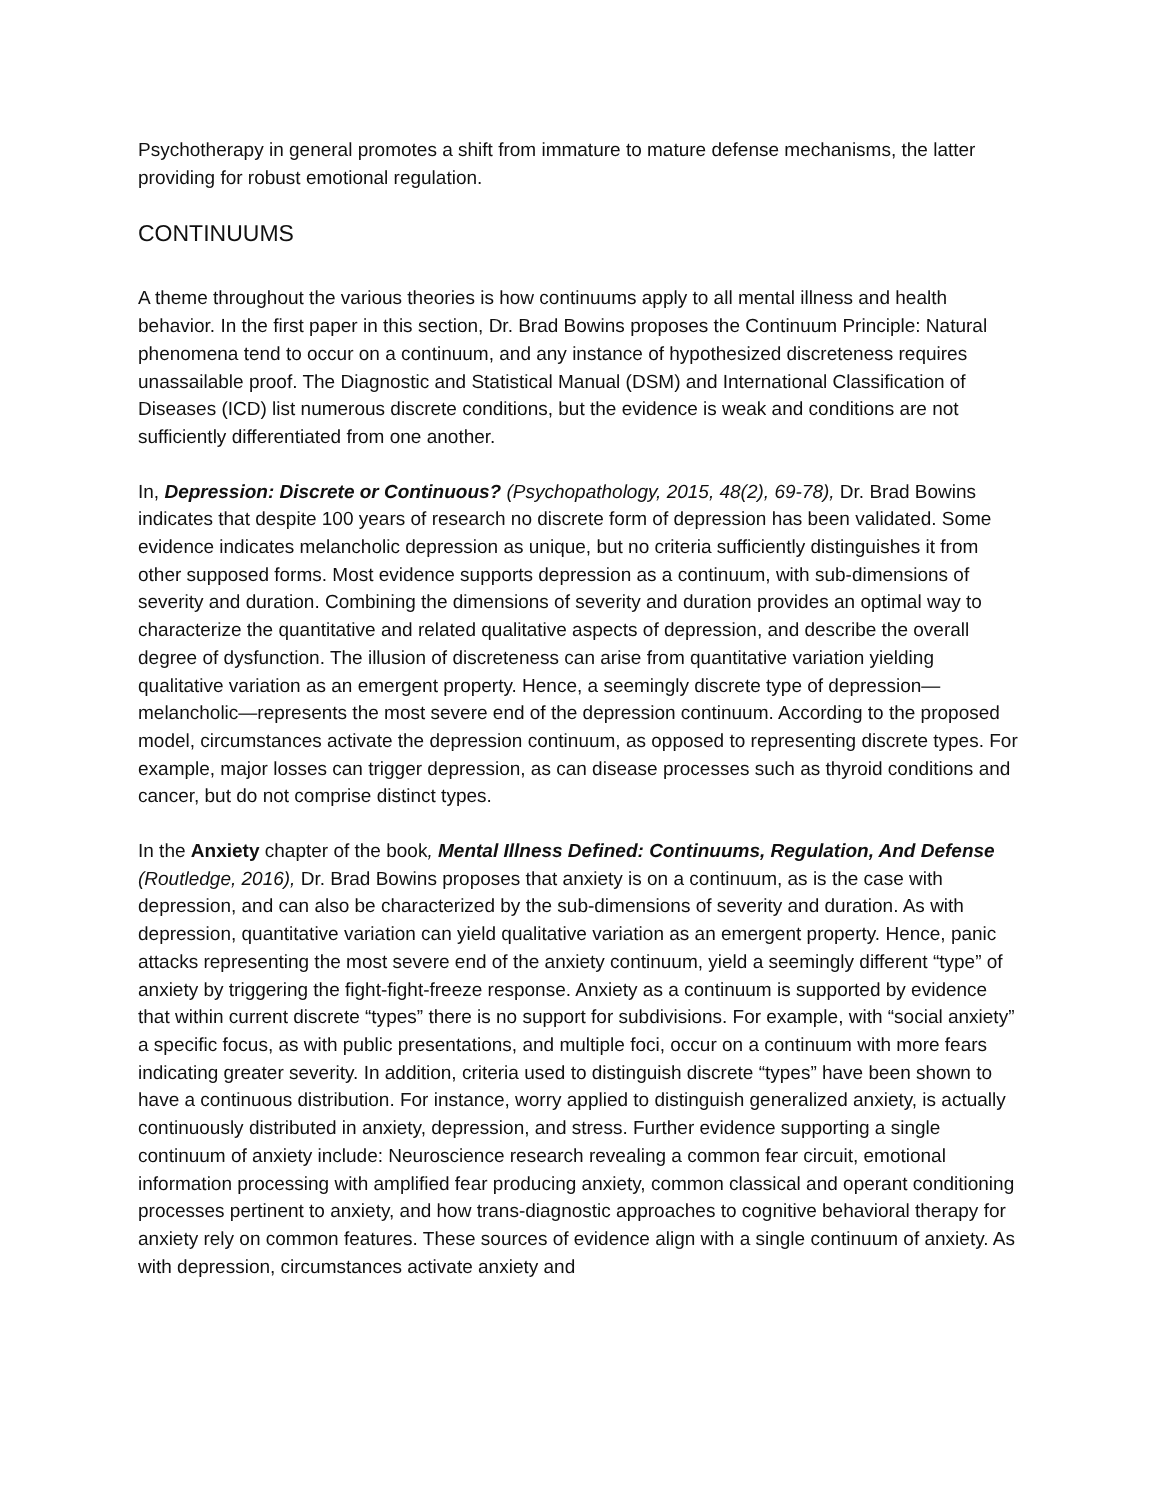Psychotherapy in general promotes a shift from immature to mature defense mechanisms, the latter providing for robust emotional regulation.
CONTINUUMS
A theme throughout the various theories is how continuums apply to all mental illness and health behavior. In the first paper in this section, Dr. Brad Bowins proposes the Continuum Principle: Natural phenomena tend to occur on a continuum, and any instance of hypothesized discreteness requires unassailable proof. The Diagnostic and Statistical Manual (DSM) and International Classification of Diseases (ICD) list numerous discrete conditions, but the evidence is weak and conditions are not sufficiently differentiated from one another.
In, Depression: Discrete or Continuous? (Psychopathology, 2015, 48(2), 69-78), Dr. Brad Bowins indicates that despite 100 years of research no discrete form of depression has been validated. Some evidence indicates melancholic depression as unique, but no criteria sufficiently distinguishes it from other supposed forms. Most evidence supports depression as a continuum, with sub-dimensions of severity and duration. Combining the dimensions of severity and duration provides an optimal way to characterize the quantitative and related qualitative aspects of depression, and describe the overall degree of dysfunction. The illusion of discreteness can arise from quantitative variation yielding qualitative variation as an emergent property. Hence, a seemingly discrete type of depression—melancholic—represents the most severe end of the depression continuum. According to the proposed model, circumstances activate the depression continuum, as opposed to representing discrete types. For example, major losses can trigger depression, as can disease processes such as thyroid conditions and cancer, but do not comprise distinct types.
In the Anxiety chapter of the book, Mental Illness Defined: Continuums, Regulation, And Defense (Routledge, 2016), Dr. Brad Bowins proposes that anxiety is on a continuum, as is the case with depression, and can also be characterized by the sub-dimensions of severity and duration. As with depression, quantitative variation can yield qualitative variation as an emergent property. Hence, panic attacks representing the most severe end of the anxiety continuum, yield a seemingly different “type” of anxiety by triggering the fight-fight-freeze response. Anxiety as a continuum is supported by evidence that within current discrete “types” there is no support for subdivisions. For example, with “social anxiety” a specific focus, as with public presentations, and multiple foci, occur on a continuum with more fears indicating greater severity. In addition, criteria used to distinguish discrete “types” have been shown to have a continuous distribution. For instance, worry applied to distinguish generalized anxiety, is actually continuously distributed in anxiety, depression, and stress. Further evidence supporting a single continuum of anxiety include: Neuroscience research revealing a common fear circuit, emotional information processing with amplified fear producing anxiety, common classical and operant conditioning processes pertinent to anxiety, and how trans-diagnostic approaches to cognitive behavioral therapy for anxiety rely on common features. These sources of evidence align with a single continuum of anxiety. As with depression, circumstances activate anxiety and